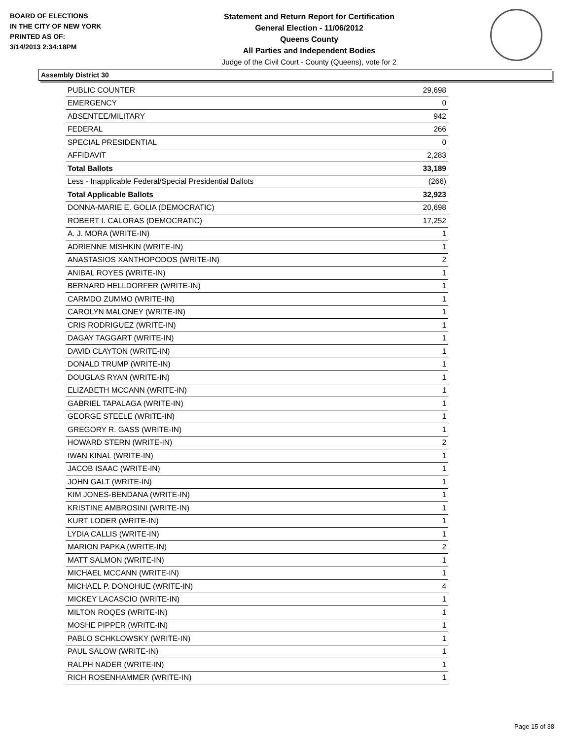BOARD OF ELECTIONS
IN THE CITY OF NEW YORK
PRINTED AS OF:
3/14/2013 2:34:18PM
Statement and Return Report for Certification
General Election - 11/06/2012
Queens County
All Parties and Independent Bodies
Judge of the Civil Court - County (Queens), vote for 2
Assembly District 30
| PUBLIC COUNTER | 29,698 |
| EMERGENCY | 0 |
| ABSENTEE/MILITARY | 942 |
| FEDERAL | 266 |
| SPECIAL PRESIDENTIAL | 0 |
| AFFIDAVIT | 2,283 |
| Total Ballots | 33,189 |
| Less - Inapplicable Federal/Special Presidential Ballots | (266) |
| Total Applicable Ballots | 32,923 |
| DONNA-MARIE E. GOLIA (DEMOCRATIC) | 20,698 |
| ROBERT I. CALORAS (DEMOCRATIC) | 17,252 |
| A. J. MORA (WRITE-IN) | 1 |
| ADRIENNE MISHKIN (WRITE-IN) | 1 |
| ANASTASIOS XANTHOPODOS (WRITE-IN) | 2 |
| ANIBAL ROYES (WRITE-IN) | 1 |
| BERNARD HELLDORFER (WRITE-IN) | 1 |
| CARMDO ZUMMO (WRITE-IN) | 1 |
| CAROLYN MALONEY (WRITE-IN) | 1 |
| CRIS RODRIGUEZ (WRITE-IN) | 1 |
| DAGAY TAGGART (WRITE-IN) | 1 |
| DAVID CLAYTON (WRITE-IN) | 1 |
| DONALD TRUMP (WRITE-IN) | 1 |
| DOUGLAS RYAN (WRITE-IN) | 1 |
| ELIZABETH MCCANN (WRITE-IN) | 1 |
| GABRIEL TAPALAGA (WRITE-IN) | 1 |
| GEORGE STEELE (WRITE-IN) | 1 |
| GREGORY R. GASS (WRITE-IN) | 1 |
| HOWARD STERN (WRITE-IN) | 2 |
| IWAN KINAL (WRITE-IN) | 1 |
| JACOB ISAAC (WRITE-IN) | 1 |
| JOHN GALT (WRITE-IN) | 1 |
| KIM JONES-BENDANA (WRITE-IN) | 1 |
| KRISTINE AMBROSINI (WRITE-IN) | 1 |
| KURT LODER (WRITE-IN) | 1 |
| LYDIA CALLIS (WRITE-IN) | 1 |
| MARION PAPKA (WRITE-IN) | 2 |
| MATT SALMON (WRITE-IN) | 1 |
| MICHAEL MCCANN (WRITE-IN) | 1 |
| MICHAEL P. DONOHUE (WRITE-IN) | 4 |
| MICKEY LACASCIO (WRITE-IN) | 1 |
| MILTON ROQES (WRITE-IN) | 1 |
| MOSHE PIPPER (WRITE-IN) | 1 |
| PABLO SCHKLOWSKY (WRITE-IN) | 1 |
| PAUL SALOW (WRITE-IN) | 1 |
| RALPH NADER (WRITE-IN) | 1 |
| RICH ROSENHAMMER (WRITE-IN) | 1 |
Page 15 of 38